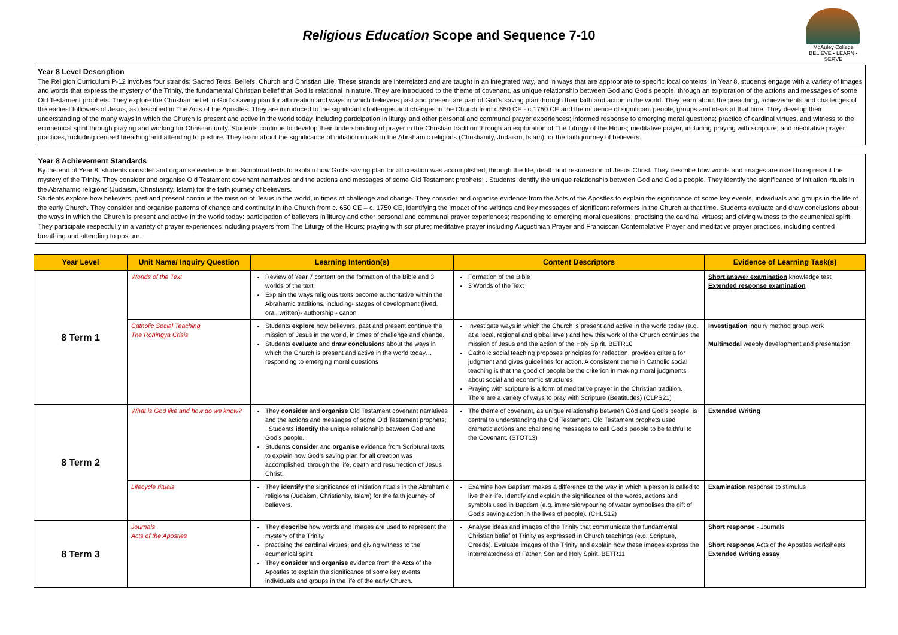Religious Education Scope and Sequence 7-10
McAuley College
BELIEVE • LEARN • SERVE
Year 8 Level Description
The Religion Curriculum P-12 involves four strands: Sacred Texts, Beliefs, Church and Christian Life. These strands are interrelated and are taught in an integrated way, and in ways that are appropriate to specific local contexts. In Year 8, students engage with a variety of images and words that express the mystery of the Trinity, the fundamental Christian belief that God is relational in nature. They are introduced to the theme of covenant, as unique relationship between God and God's people, through an exploration of the actions and messages of some Old Testament prophets. They explore the Christian belief in God's saving plan for all creation and ways in which believers past and present are part of God's saving plan through their faith and action in the world. They learn about the preaching, achievements and challenges of the earliest followers of Jesus, as described in The Acts of the Apostles. They are introduced to the significant challenges and changes in the Church from c.650 CE - c.1750 CE and the influence of significant people, groups and ideas at that time. They develop their understanding of the many ways in which the Church is present and active in the world today, including participation in liturgy and other personal and communal prayer experiences; informed response to emerging moral questions; practice of cardinal virtues, and witness to the ecumenical spirit through praying and working for Christian unity. Students continue to develop their understanding of prayer in the Christian tradition through an exploration of The Liturgy of the Hours; meditative prayer, including praying with scripture; and meditative prayer practices, including centred breathing and attending to posture. They learn about the significance of initiation rituals in the Abrahamic religions (Christianity, Judaism, Islam) for the faith journey of believers.
Year 8 Achievement Standards
By the end of Year 8, students consider and organise evidence from Scriptural texts to explain how God’s saving plan for all creation was accomplished, through the life, death and resurrection of Jesus Christ. They describe how words and images are used to represent the mystery of the Trinity. They consider and organise Old Testament covenant narratives and the actions and messages of some Old Testament prophets; . Students identify the unique relationship between God and God’s people. They identify the significance of initiation rituals in the Abrahamic religions (Judaism, Christianity, Islam) for the faith journey of believers.
Students explore how believers, past and present continue the mission of Jesus in the world, in times of challenge and change. They consider and organise evidence from the Acts of the Apostles to explain the significance of some key events, individuals and groups in the life of the early Church. They consider and organise patterns of change and continuity in the Church from c. 650 CE – c. 1750 CE, identifying the impact of the writings and key messages of significant reformers in the Church at that time. Students evaluate and draw conclusions about the ways in which the Church is present and active in the world today: participation of believers in liturgy and other personal and communal prayer experiences; responding to emerging moral questions; practising the cardinal virtues; and giving witness to the ecumenical spirit. They participate respectfully in a variety of prayer experiences including prayers from The Liturgy of the Hours; praying with scripture; meditative prayer including Augustinian Prayer and Franciscan Contemplative Prayer and meditative prayer practices, including centred breathing and attending to posture.
| Year Level | Unit Name/ Inquiry Question | Learning Intention(s) | Content Descriptors | Evidence of Learning Task(s) |
| --- | --- | --- | --- | --- |
| 8 Term 1 | Worlds of the Text | Review of Year 7 content on the formation of the Bible and 3 worlds of the text. Explain the ways religious texts become authoritative within the Abrahamic traditions, including- stages of development (lived, oral, written)- authorship - canon | Formation of the Bible 3 Worlds of the Text | Short answer examination knowledge test Extended response examination |
| | Catholic Social Teaching The Rohingya Crisis | Students explore how believers, past and present continue the mission of Jesus in the world, in times of challenge and change. Students evaluate and draw conclusion s about the ways in which the Church is present and active in the world today… responding to emerging moral questions | Investigate ways in which the Church is present and active in the world today (e.g. at a local, regional and global level) and how this work of the Church continues the mission of Jesus and the action of the Holy Spirit. BETR10 Catholic social teaching proposes principles for reflection, provides criteria for judgment and gives guidelines for action. A consistent theme in Catholic social teaching is that the good of people be the criterion in making moral judgments about social and economic structures. Praying with scripture is a form of meditative prayer in the Christian tradition. There are a variety of ways to pray with Scripture (Beatitudes) (CLPS21) | Investigation inquiry method group work Multimodal weebly development and presentation |
| 8 Term 2 | What is God like and how do we know? | They consider and organise Old Testament covenant narratives and the actions and messages of some Old Testament prophets; . Students identify the unique relationship between God and God’s people. Students consider and organise evidence from Scriptural texts to explain how God’s saving plan for all creation was accomplished, through the life, death and resurrection of Jesus Christ. | The theme of covenant, as unique relationship between God and God’s people, is central to understanding the Old Testament. Old Testament prophets used dramatic actions and challenging messages to call God’s people to be faithful to the Covenant. (STOT13) | Extended Writing |
| | Lifecycle rituals | They identify the significance of initiation rituals in the Abrahamic religions (Judaism, Christianity, Islam) for the faith journey of believers. | Examine how Baptism makes a difference to the way in which a person is called to live their life. Identify and explain the significance of the words, actions and symbols used in Baptism (e.g. immersion/pouring of water symbolises the gift of God’s saving action in the lives of people). (CHLS12) | Examination response to stimulus |
| 8 Term 3 | Journals Acts of the Apostles | They describe how words and images are used to represent the mystery of the Trinity. practising the cardinal virtues; and giving witness to the ecumenical spirit They consider and organise evidence from the Acts of the Apostles to explain the significance of some key events, individuals and groups in the life of the early Church. | Analyse ideas and images of the Trinity that communicate the fundamental Christian belief of Trinity as expressed in Church teachings (e.g. Scripture, Creeds). Evaluate images of the Trinity and explain how these images express the interrelatedness of Father, Son and Holy Spirit. BETR11 | Short response - Journals Short response Acts of the Apostles worksheets Extended Writing essay |